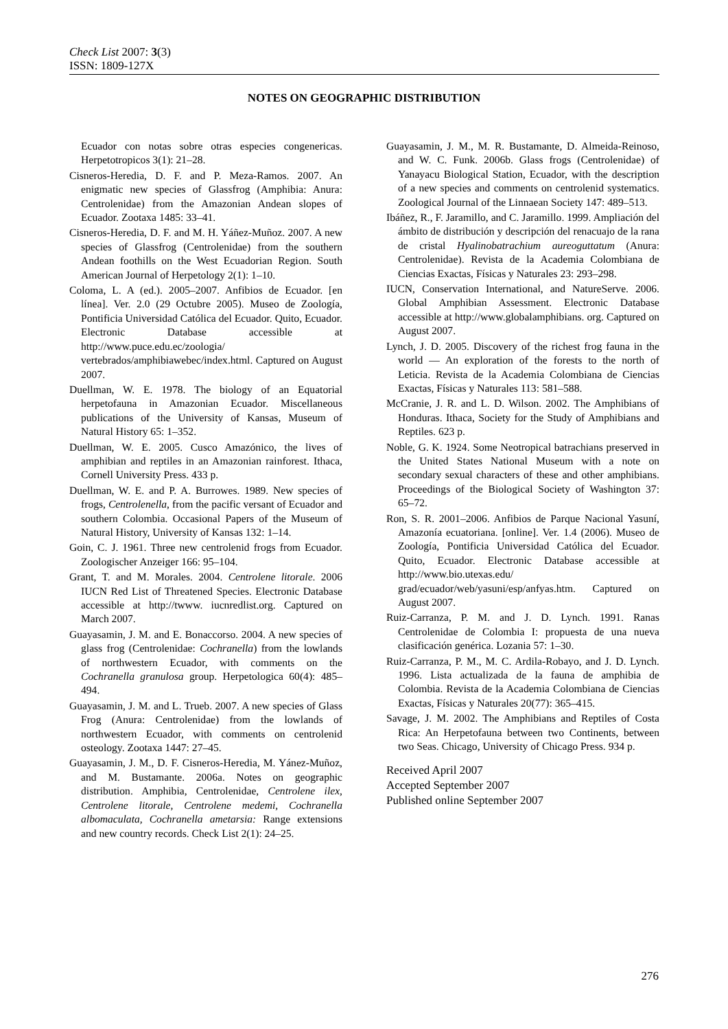Check List 2007: 3(3)
ISSN: 1809-127X
NOTES ON GEOGRAPHIC DISTRIBUTION
Ecuador con notas sobre otras especies congenericas. Herpetotropicos 3(1): 21–28.
Cisneros-Heredia, D. F. and P. Meza-Ramos. 2007. An enigmatic new species of Glassfrog (Amphibia: Anura: Centrolenidae) from the Amazonian Andean slopes of Ecuador. Zootaxa 1485: 33–41.
Cisneros-Heredia, D. F. and M. H. Yáñez-Muñoz. 2007. A new species of Glassfrog (Centrolenidae) from the southern Andean foothills on the West Ecuadorian Region. South American Journal of Herpetology 2(1): 1–10.
Coloma, L. A (ed.). 2005–2007. Anfibios de Ecuador. [en línea]. Ver. 2.0 (29 Octubre 2005). Museo de Zoología, Pontificia Universidad Católica del Ecuador. Quito, Ecuador. Electronic Database accessible at http://www.puce.edu.ec/zoologia/ vertebrados/amphibiawebec/index.html. Captured on August 2007.
Duellman, W. E. 1978. The biology of an Equatorial herpetofauna in Amazonian Ecuador. Miscellaneous publications of the University of Kansas, Museum of Natural History 65: 1–352.
Duellman, W. E. 2005. Cusco Amazónico, the lives of amphibian and reptiles in an Amazonian rainforest. Ithaca, Cornell University Press. 433 p.
Duellman, W. E. and P. A. Burrowes. 1989. New species of frogs, Centrolenella, from the pacific versant of Ecuador and southern Colombia. Occasional Papers of the Museum of Natural History, University of Kansas 132: 1–14.
Goin, C. J. 1961. Three new centrolenid frogs from Ecuador. Zoologischer Anzeiger 166: 95–104.
Grant, T. and M. Morales. 2004. Centrolene litorale. 2006 IUCN Red List of Threatened Species. Electronic Database accessible at http://twww. iucnredlist.org. Captured on March 2007.
Guayasamin, J. M. and E. Bonaccorso. 2004. A new species of glass frog (Centrolenidae: Cochranella) from the lowlands of northwestern Ecuador, with comments on the Cochranella granulosa group. Herpetologica 60(4): 485–494.
Guayasamin, J. M. and L. Trueb. 2007. A new species of Glass Frog (Anura: Centrolenidae) from the lowlands of northwestern Ecuador, with comments on centrolenid osteology. Zootaxa 1447: 27–45.
Guayasamin, J. M., D. F. Cisneros-Heredia, M. Yánez-Muñoz, and M. Bustamante. 2006a. Notes on geographic distribution. Amphibia, Centrolenidae, Centrolene ilex, Centrolene litorale, Centrolene medemi, Cochranella albomaculata, Cochranella ametarsia: Range extensions and new country records. Check List 2(1): 24–25.
Guayasamin, J. M., M. R. Bustamante, D. Almeida-Reinoso, and W. C. Funk. 2006b. Glass frogs (Centrolenidae) of Yanayacu Biological Station, Ecuador, with the description of a new species and comments on centrolenid systematics. Zoological Journal of the Linnaean Society 147: 489–513.
Ibáñez, R., F. Jaramillo, and C. Jaramillo. 1999. Ampliación del ámbito de distribución y descripción del renacuajo de la rana de cristal Hyalinobatrachium aureoguttatum (Anura: Centrolenidae). Revista de la Academia Colombiana de Ciencias Exactas, Físicas y Naturales 23: 293–298.
IUCN, Conservation International, and NatureServe. 2006. Global Amphibian Assessment. Electronic Database accessible at http://www.globalamphibians. org. Captured on August 2007.
Lynch, J. D. 2005. Discovery of the richest frog fauna in the world — An exploration of the forests to the north of Leticia. Revista de la Academia Colombiana de Ciencias Exactas, Físicas y Naturales 113: 581–588.
McCranie, J. R. and L. D. Wilson. 2002. The Amphibians of Honduras. Ithaca, Society for the Study of Amphibians and Reptiles. 623 p.
Noble, G. K. 1924. Some Neotropical batrachians preserved in the United States National Museum with a note on secondary sexual characters of these and other amphibians. Proceedings of the Biological Society of Washington 37: 65–72.
Ron, S. R. 2001–2006. Anfibios de Parque Nacional Yasuní, Amazonía ecuatoriana. [online]. Ver. 1.4 (2006). Museo de Zoología, Pontificia Universidad Católica del Ecuador. Quito, Ecuador. Electronic Database accessible at http://www.bio.utexas.edu/ grad/ecuador/web/yasuni/esp/anfyas.htm. Captured on August 2007.
Ruiz-Carranza, P. M. and J. D. Lynch. 1991. Ranas Centrolenidae de Colombia I: propuesta de una nueva clasificación genérica. Lozania 57: 1–30.
Ruiz-Carranza, P. M., M. C. Ardila-Robayo, and J. D. Lynch. 1996. Lista actualizada de la fauna de amphibia de Colombia. Revista de la Academia Colombiana de Ciencias Exactas, Físicas y Naturales 20(77): 365–415.
Savage, J. M. 2002. The Amphibians and Reptiles of Costa Rica: An Herpetofauna between two Continents, between two Seas. Chicago, University of Chicago Press. 934 p.
Received April 2007
Accepted September 2007
Published online September 2007
276